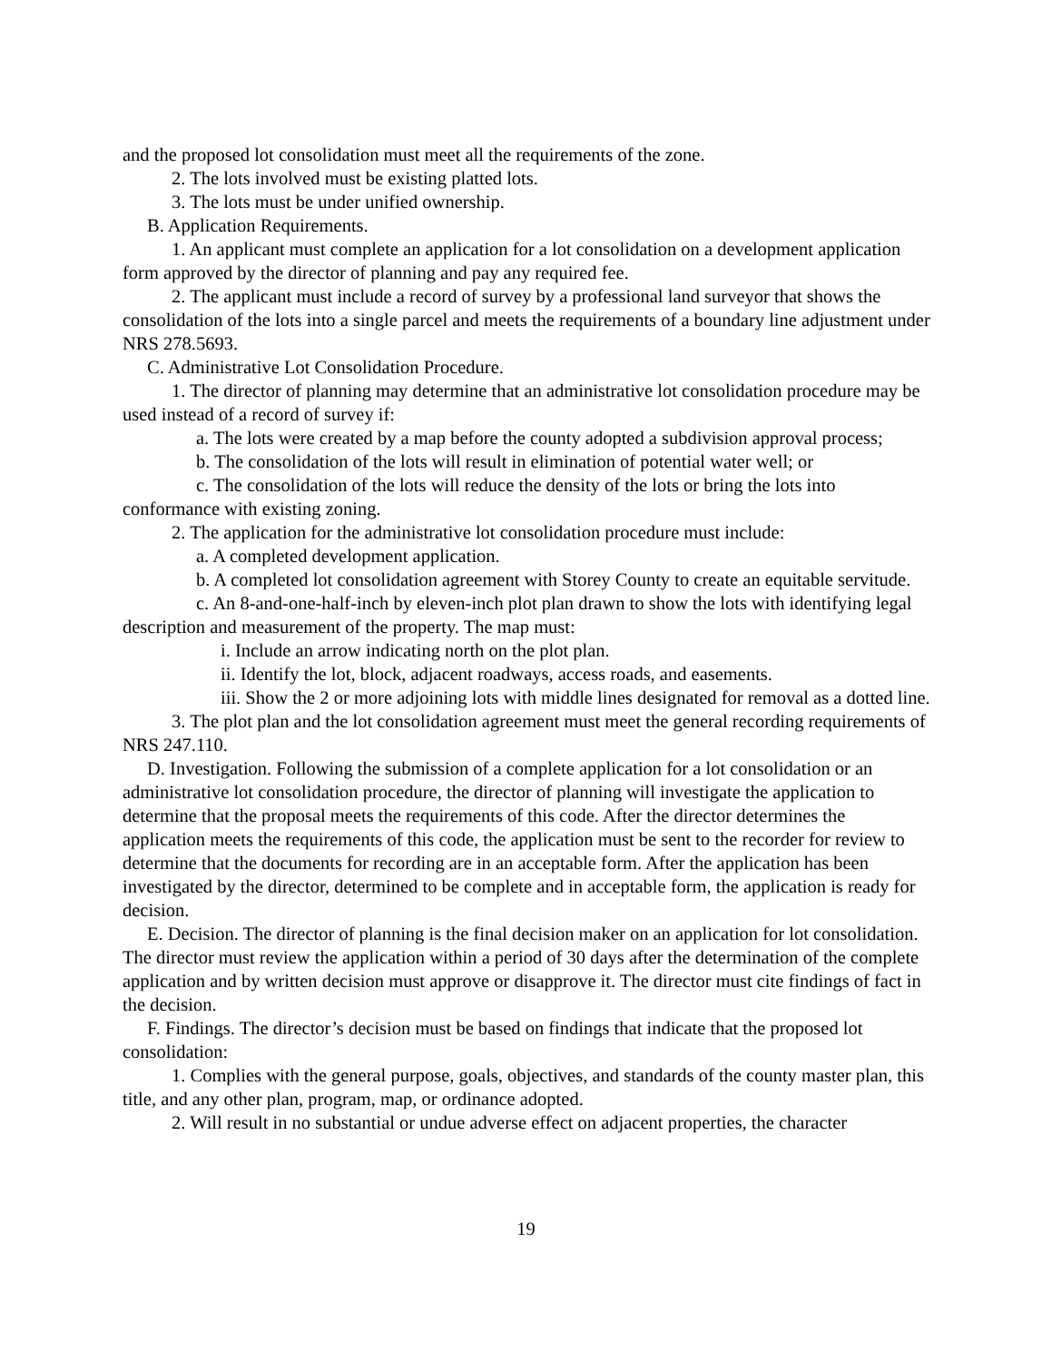and the proposed lot consolidation must meet all the requirements of the zone.
2. The lots involved must be existing platted lots.
3. The lots must be under unified ownership.
B. Application Requirements.
1. An applicant must complete an application for a lot consolidation on a development application form approved by the director of planning and pay any required fee.
2. The applicant must include a record of survey by a professional land surveyor that shows the consolidation of the lots into a single parcel and meets the requirements of a boundary line adjustment under NRS 278.5693.
C. Administrative Lot Consolidation Procedure.
1. The director of planning may determine that an administrative lot consolidation procedure may be used instead of a record of survey if:
a. The lots were created by a map before the county adopted a subdivision approval process;
b. The consolidation of the lots will result in elimination of potential water well; or
c. The consolidation of the lots will reduce the density of the lots or bring the lots into conformance with existing zoning.
2. The application for the administrative lot consolidation procedure must include:
a. A completed development application.
b. A completed lot consolidation agreement with Storey County to create an equitable servitude.
c. An 8-and-one-half-inch by eleven-inch plot plan drawn to show the lots with identifying legal description and measurement of the property. The map must:
i. Include an arrow indicating north on the plot plan.
ii. Identify the lot, block, adjacent roadways, access roads, and easements.
iii. Show the 2 or more adjoining lots with middle lines designated for removal as a dotted line.
3. The plot plan and the lot consolidation agreement must meet the general recording requirements of NRS 247.110.
D. Investigation. Following the submission of a complete application for a lot consolidation or an administrative lot consolidation procedure, the director of planning will investigate the application to determine that the proposal meets the requirements of this code. After the director determines the application meets the requirements of this code, the application must be sent to the recorder for review to determine that the documents for recording are in an acceptable form. After the application has been investigated by the director, determined to be complete and in acceptable form, the application is ready for decision.
E. Decision. The director of planning is the final decision maker on an application for lot consolidation. The director must review the application within a period of 30 days after the determination of the complete application and by written decision must approve or disapprove it. The director must cite findings of fact in the decision.
F. Findings. The director’s decision must be based on findings that indicate that the proposed lot consolidation:
1. Complies with the general purpose, goals, objectives, and standards of the county master plan, this title, and any other plan, program, map, or ordinance adopted.
2. Will result in no substantial or undue adverse effect on adjacent properties, the character
19